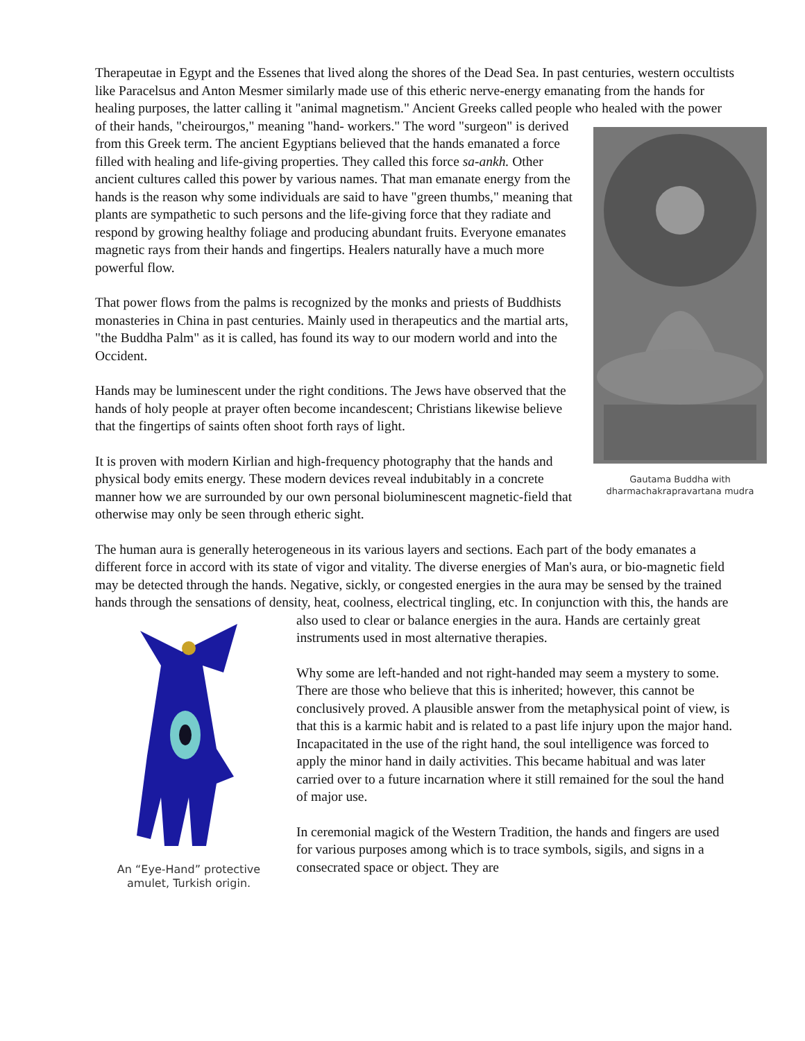Therapeutae in Egypt and the Essenes that lived along the shores of the Dead Sea. In past centuries, western occultists like Paracelsus and Anton Mesmer similarly made use of this etheric nerve-energy emanating from the hands for healing purposes, the latter calling it "animal magnetism." Ancient Greeks called people who healed with the power of their hands, "cheirourgos," meaning "hand- Gautama Buddha with
dharmachakrapravartana mudra workers." The word "surgeon" is derived from this Greek term. The ancient Egyptians believed that the hands emanated a force filled with healing and life-giving properties. They called this force sa-ankh. Other ancient cultures called this power by various names. That man emanate energy from the hands is the reason why some individuals are said to have "green thumbs," meaning that plants are sympathetic to such persons and the life-giving force that they radiate and respond by growing healthy foliage and producing abundant fruits. Everyone emanates magnetic rays from their hands and fingertips. Healers naturally have a much more powerful flow.
That power flows from the palms is recognized by the monks and priests of Buddhists monasteries in China in past centuries. Mainly used in therapeutics and the martial arts, "the Buddha Palm" as it is called, has found its way to our modern world and into the Occident.
Hands may be luminescent under the right conditions. The Jews have observed that the hands of holy people at prayer often become incandescent; Christians likewise believe that the fingertips of saints often shoot forth rays of light.
It is proven with modern Kirlian and high-frequency photography that the hands and physical body emits energy. These modern devices reveal indubitably in a concrete manner how we are surrounded by our own personal bioluminescent magnetic-field that otherwise may only be seen through etheric sight.
The human aura is generally heterogeneous in its various layers and sections. Each part of the body emanates a different force in accord with its state of vigor and vitality. The diverse energies of Man's aura, or bio-magnetic field may be detected through the hands. Negative, sickly, or congested energies in the aura may be sensed by the trained hands through the sensations of density, heat, coolness, electrical tingling, etc. In conjunction with this, the hands are also used to clear or balance An “Eye-Hand” protective
amulet, Turkish origin. energies in the aura. Hands are certainly great instruments used in most alternative therapies.
Why some are left-handed and not right-handed may seem a mystery to some. There are those who believe that this is inherited; however, this cannot be conclusively proved. A plausible answer from the metaphysical point of view, is that this is a karmic habit and is related to a past life injury upon the major hand. Incapacitated in the use of the right hand, the soul intelligence was forced to apply the minor hand in daily activities. This became habitual and was later carried over to a future incarnation where it still remained for the soul the hand of major use.
In ceremonial magick of the Western Tradition, the hands and fingers are used for various purposes among which is to trace symbols, sigils, and signs in a consecrated space or object. They are